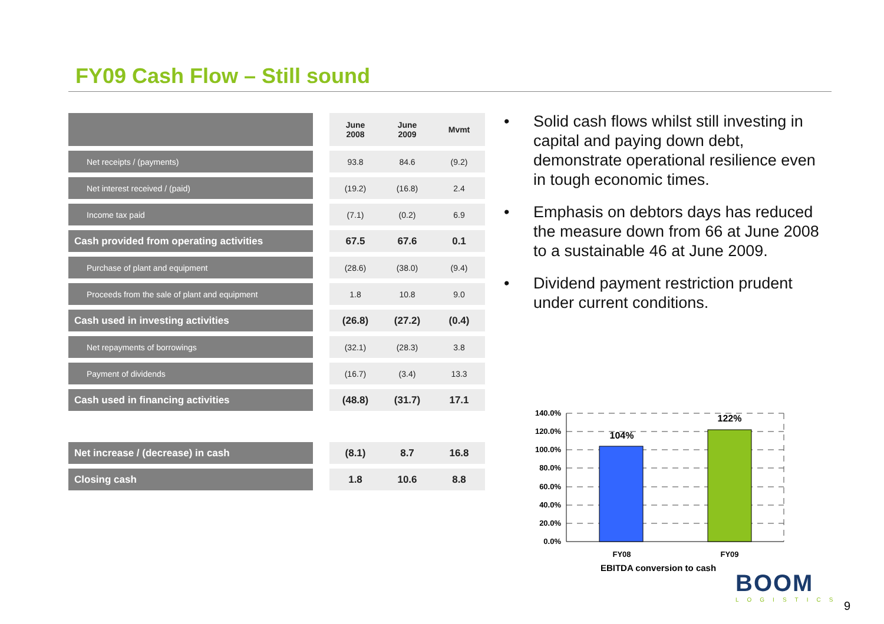FY09 Cash Flow – Still sound
| | | June 2008 | June 2009 | Mvmt |
| --- | --- | --- | --- | --- |
| Net receipts / (payments) | | 93.8 | 84.6 | (9.2) |
| Net interest received / (paid) | | (19.2) | (16.8) | 2.4 |
| Income tax paid | | (7.1) | (0.2) | 6.9 |
| Cash provided from operating activities | | 67.5 | 67.6 | 0.1 |
| Purchase of plant and equipment | | (28.6) | (38.0) | (9.4) |
| Proceeds from the sale of plant and equipment | | 1.8 | 10.8 | 9.0 |
| Cash used in investing activities | | (26.8) | (27.2) | (0.4) |
| Net repayments of borrowings | | (32.1) | (28.3) | 3.8 |
| Payment of dividends | | (16.7) | (3.4) | 13.3 |
| Cash used in financing activities | | (48.8) | (31.7) | 17.1 |
| Net increase / (decrease) in cash | | (8.1) | 8.7 | 16.8 |
| Closing cash | | 1.8 | 10.6 | 8.8 |
• Solid cash flows whilst still investing in capital and paying down debt, demonstrate operational resilience even in tough economic times.
• Emphasis on debtors days has reduced the measure down from 66 at June 2008 to a sustainable 46 at June 2009.
• Dividend payment restriction prudent under current conditions.
140.0%
120.0%
100.0%
80.0%
60.0%
40.0%
20.0%
0.0%
104%
122%
FY08
FY09
EBITDA conversion to cash
BOOM
LOGISTICS
9